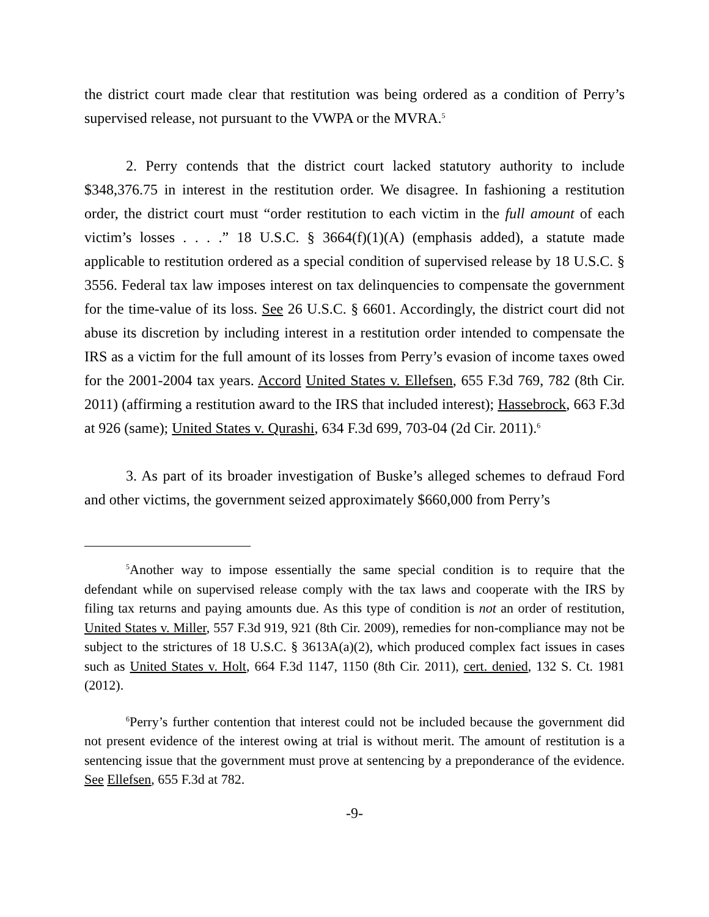the district court made clear that restitution was being ordered as a condition of Perry’s supervised release, not pursuant to the VWPA or the MVRA.<sup>5</sup>
2. Perry contends that the district court lacked statutory authority to include $348,376.75 in interest in the restitution order. We disagree. In fashioning a restitution order, the district court must “order restitution to each victim in the full amount of each victim’s losses . . . .” 18 U.S.C. § 3664(f)(1)(A) (emphasis added), a statute made applicable to restitution ordered as a special condition of supervised release by 18 U.S.C. § 3556. Federal tax law imposes interest on tax delinquencies to compensate the government for the time-value of its loss. See 26 U.S.C. § 6601. Accordingly, the district court did not abuse its discretion by including interest in a restitution order intended to compensate the IRS as a victim for the full amount of its losses from Perry’s evasion of income taxes owed for the 2001-2004 tax years. Accord United States v. Ellefsen, 655 F.3d 769, 782 (8th Cir. 2011) (affirming a restitution award to the IRS that included interest); Hassebrock, 663 F.3d at 926 (same); United States v. Qurashi, 634 F.3d 699, 703-04 (2d Cir. 2011).<sup>6</sup>
3. As part of its broader investigation of Buske’s alleged schemes to defraud Ford and other victims, the government seized approximately $660,000 from Perry’s
<sup>5</sup> Another way to impose essentially the same special condition is to require that the defendant while on supervised release comply with the tax laws and cooperate with the IRS by filing tax returns and paying amounts due. As this type of condition is not an order of restitution, United States v. Miller, 557 F.3d 919, 921 (8th Cir. 2009), remedies for non-compliance may not be subject to the strictures of 18 U.S.C. § 3613A(a)(2), which produced complex fact issues in cases such as United States v. Holt, 664 F.3d 1147, 1150 (8th Cir. 2011), cert. denied, 132 S. Ct. 1981 (2012).
<sup>6</sup> Perry’s further contention that interest could not be included because the government did not present evidence of the interest owing at trial is without merit. The amount of restitution is a sentencing issue that the government must prove at sentencing by a preponderance of the evidence. See Ellefsen, 655 F.3d at 782.
-9-